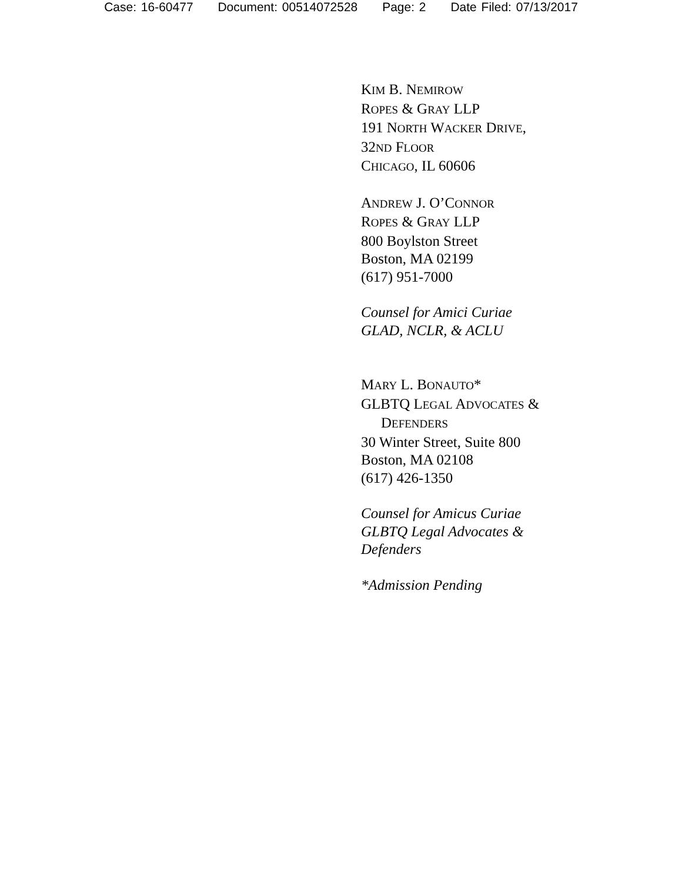Case: 16-60477 Document: 00514072528 Page: 2 Date Filed: 07/13/2017
KIM B. NEMIROW
ROPES & GRAY LLP
191 NORTH WACKER DRIVE,
32ND FLOOR
CHICAGO, IL 60606
ANDREW J. O’CONNOR
ROPES & GRAY LLP
800 Boylston Street
Boston, MA 02199
(617) 951-7000
Counsel for Amici Curiae
GLAD, NCLR, & ACLU
MARY L. BONAUTO*
GLBTQ LEGAL ADVOCATES &
DEFENDERS
30 Winter Street, Suite 800
Boston, MA 02108
(617) 426-1350
Counsel for Amicus Curiae
GLBTQ Legal Advocates &
Defenders
*Admission Pending